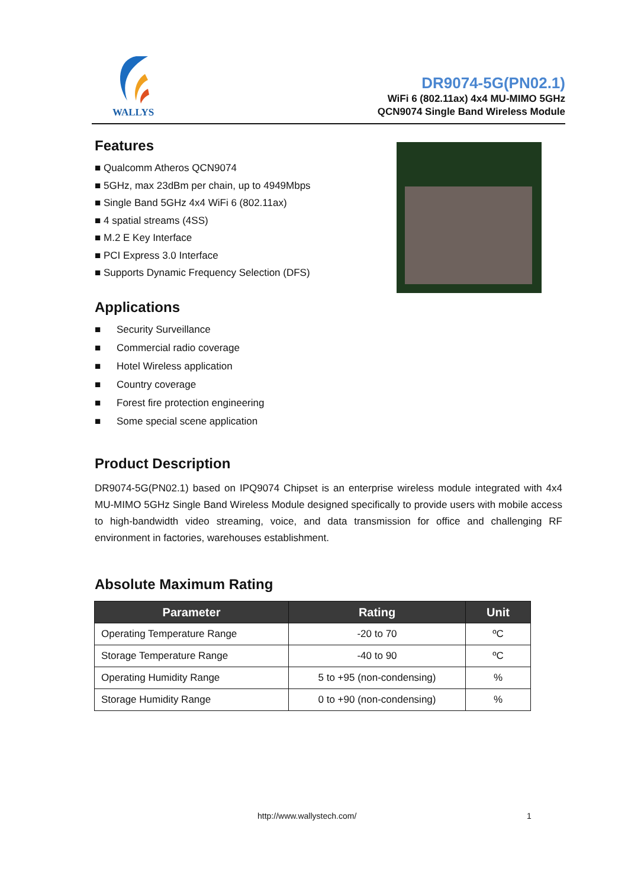WALLYS
DR9074-5G(PN02.1)
WiFi 6 (802.11ax) 4x4 MU-MIMO 5GHz
QCN9074 Single Band Wireless Module
Features
■ Qualcomm Atheros QCN9074
■ 5GHz, max 23dBm per chain, up to 4949Mbps
■ Single Band 5GHz 4x4 WiFi 6 (802.11ax)
■ 4 spatial streams (4SS)
■ M.2 E Key Interface
■ PCI Express 3.0 Interface
■ Supports Dynamic Frequency Selection (DFS)
Applications
■ Security Surveillance
■ Commercial radio coverage
■ Hotel Wireless application
■ Country coverage
■ Forest fire protection engineering
■ Some special scene application
Product Description
DR9074-5G(PN02.1) based on IPQ9074 Chipset is an enterprise wireless module integrated with 4x4 MU-MIMO 5GHz Single Band Wireless Module designed specifically to provide users with mobile access to high-bandwidth video streaming, voice, and data transmission for office and challenging RF environment in factories, warehouses establishment.
Absolute Maximum Rating
| Parameter | Rating | Unit |
| --- | --- | --- |
| Operating Temperature Range | -20 to 70 | ºC |
| Storage Temperature Range | -40 to 90 | ºC |
| Operating Humidity Range | 5 to +95 (non-condensing) | % |
| Storage Humidity Range | 0 to +90 (non-condensing) | % |
http://www.wallystech.com/ 1